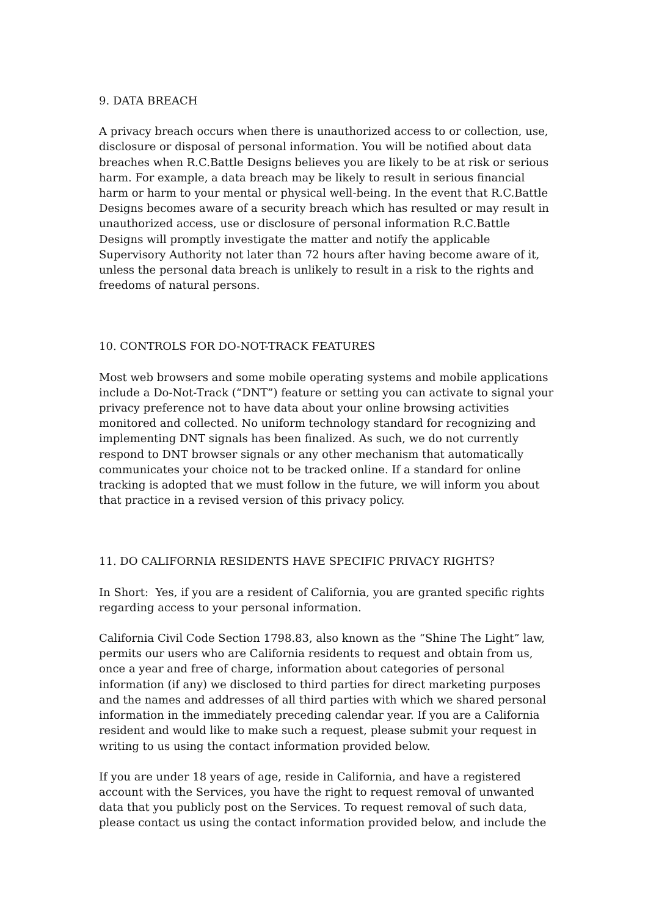9. DATA BREACH
A privacy breach occurs when there is unauthorized access to or collection, use, disclosure or disposal of personal information. You will be notified about data breaches when R.C.Battle Designs believes you are likely to be at risk or serious harm. For example, a data breach may be likely to result in serious financial harm or harm to your mental or physical well-being. In the event that R.C.Battle Designs becomes aware of a security breach which has resulted or may result in unauthorized access, use or disclosure of personal information R.C.Battle Designs will promptly investigate the matter and notify the applicable Supervisory Authority not later than 72 hours after having become aware of it, unless the personal data breach is unlikely to result in a risk to the rights and freedoms of natural persons.
10. CONTROLS FOR DO-NOT-TRACK FEATURES
Most web browsers and some mobile operating systems and mobile applications include a Do-Not-Track (“DNT”) feature or setting you can activate to signal your privacy preference not to have data about your online browsing activities monitored and collected. No uniform technology standard for recognizing and implementing DNT signals has been finalized. As such, we do not currently respond to DNT browser signals or any other mechanism that automatically communicates your choice not to be tracked online. If a standard for online tracking is adopted that we must follow in the future, we will inform you about that practice in a revised version of this privacy policy.
11. DO CALIFORNIA RESIDENTS HAVE SPECIFIC PRIVACY RIGHTS?
In Short: Yes, if you are a resident of California, you are granted specific rights regarding access to your personal information.
California Civil Code Section 1798.83, also known as the “Shine The Light” law, permits our users who are California residents to request and obtain from us, once a year and free of charge, information about categories of personal information (if any) we disclosed to third parties for direct marketing purposes and the names and addresses of all third parties with which we shared personal information in the immediately preceding calendar year. If you are a California resident and would like to make such a request, please submit your request in writing to us using the contact information provided below.
If you are under 18 years of age, reside in California, and have a registered account with the Services, you have the right to request removal of unwanted data that you publicly post on the Services. To request removal of such data, please contact us using the contact information provided below, and include the